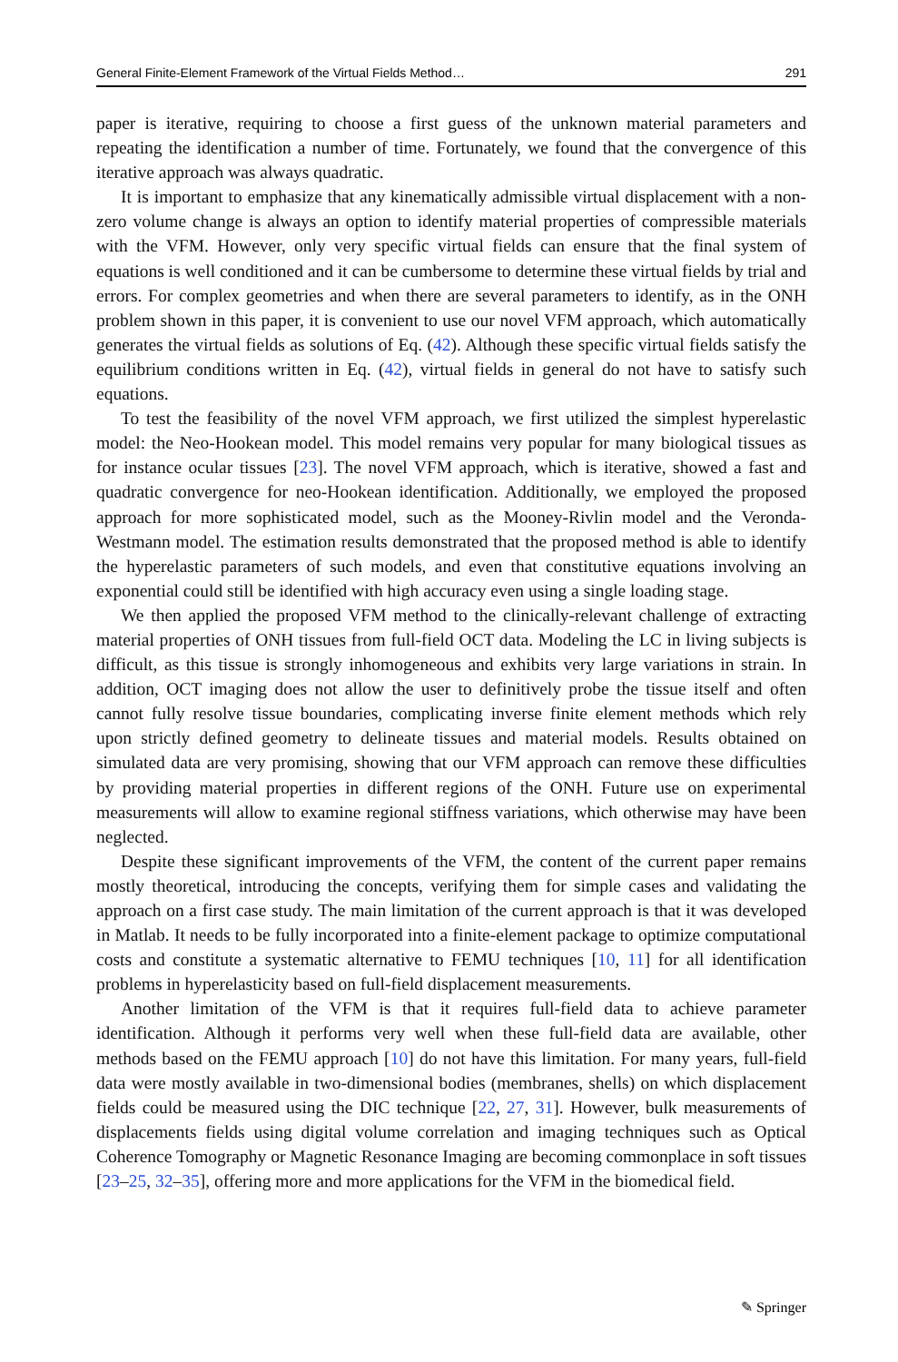General Finite-Element Framework of the Virtual Fields Method… 291
paper is iterative, requiring to choose a first guess of the unknown material parameters and repeating the identification a number of time. Fortunately, we found that the convergence of this iterative approach was always quadratic.
It is important to emphasize that any kinematically admissible virtual displacement with a non-zero volume change is always an option to identify material properties of compressible materials with the VFM. However, only very specific virtual fields can ensure that the final system of equations is well conditioned and it can be cumbersome to determine these virtual fields by trial and errors. For complex geometries and when there are several parameters to identify, as in the ONH problem shown in this paper, it is convenient to use our novel VFM approach, which automatically generates the virtual fields as solutions of Eq. (42). Although these specific virtual fields satisfy the equilibrium conditions written in Eq. (42), virtual fields in general do not have to satisfy such equations.
To test the feasibility of the novel VFM approach, we first utilized the simplest hyperelastic model: the Neo-Hookean model. This model remains very popular for many biological tissues as for instance ocular tissues [23]. The novel VFM approach, which is iterative, showed a fast and quadratic convergence for neo-Hookean identification. Additionally, we employed the proposed approach for more sophisticated model, such as the Mooney-Rivlin model and the Veronda-Westmann model. The estimation results demonstrated that the proposed method is able to identify the hyperelastic parameters of such models, and even that constitutive equations involving an exponential could still be identified with high accuracy even using a single loading stage.
We then applied the proposed VFM method to the clinically-relevant challenge of extracting material properties of ONH tissues from full-field OCT data. Modeling the LC in living subjects is difficult, as this tissue is strongly inhomogeneous and exhibits very large variations in strain. In addition, OCT imaging does not allow the user to definitively probe the tissue itself and often cannot fully resolve tissue boundaries, complicating inverse finite element methods which rely upon strictly defined geometry to delineate tissues and material models. Results obtained on simulated data are very promising, showing that our VFM approach can remove these difficulties by providing material properties in different regions of the ONH. Future use on experimental measurements will allow to examine regional stiffness variations, which otherwise may have been neglected.
Despite these significant improvements of the VFM, the content of the current paper remains mostly theoretical, introducing the concepts, verifying them for simple cases and validating the approach on a first case study. The main limitation of the current approach is that it was developed in Matlab. It needs to be fully incorporated into a finite-element package to optimize computational costs and constitute a systematic alternative to FEMU techniques [10, 11] for all identification problems in hyperelasticity based on full-field displacement measurements.
Another limitation of the VFM is that it requires full-field data to achieve parameter identification. Although it performs very well when these full-field data are available, other methods based on the FEMU approach [10] do not have this limitation. For many years, full-field data were mostly available in two-dimensional bodies (membranes, shells) on which displacement fields could be measured using the DIC technique [22, 27, 31]. However, bulk measurements of displacements fields using digital volume correlation and imaging techniques such as Optical Coherence Tomography or Magnetic Resonance Imaging are becoming commonplace in soft tissues [23–25, 32–35], offering more and more applications for the VFM in the biomedical field.
✎ Springer